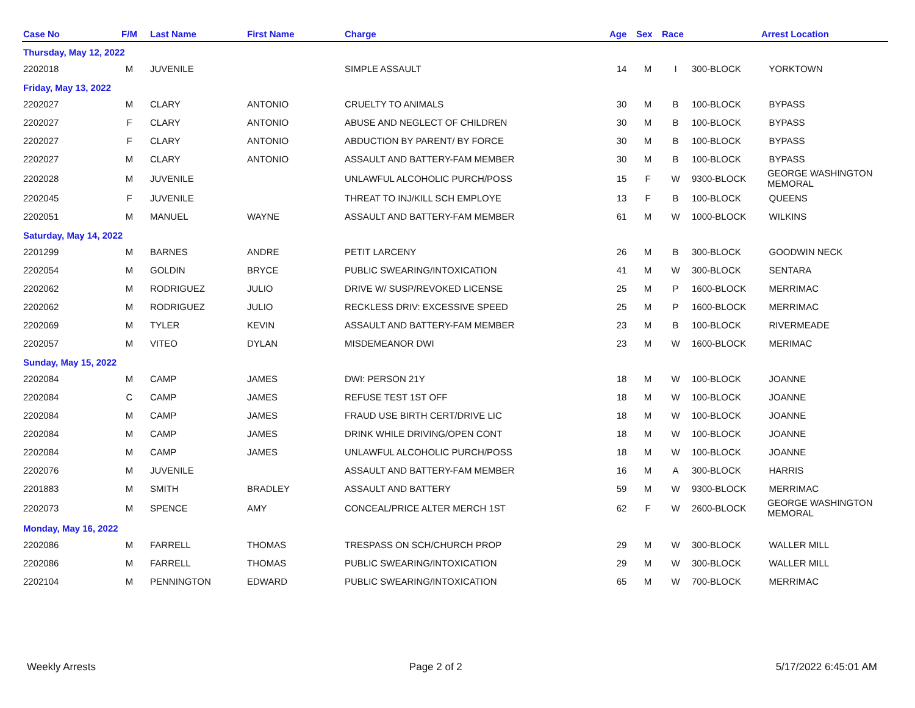| Case No | F/M | Last Name | First Name | Charge | Age | Sex | Race | | Arrest Location |
| --- | --- | --- | --- | --- | --- | --- | --- | --- | --- |
| Thursday, May 12, 2022 | | | | | | | | | |
| 2202018 | M | JUVENILE | | SIMPLE ASSAULT | 14 | M | I | 300-BLOCK | YORKTOWN |
| Friday, May 13, 2022 | | | | | | | | | |
| 2202027 | M | CLARY | ANTONIO | CRUELTY TO ANIMALS | 30 | M | B | 100-BLOCK | BYPASS |
| 2202027 | F | CLARY | ANTONIO | ABUSE AND NEGLECT OF CHILDREN | 30 | M | B | 100-BLOCK | BYPASS |
| 2202027 | F | CLARY | ANTONIO | ABDUCTION BY PARENT/ BY FORCE | 30 | M | B | 100-BLOCK | BYPASS |
| 2202027 | M | CLARY | ANTONIO | ASSAULT AND BATTERY-FAM MEMBER | 30 | M | B | 100-BLOCK | BYPASS |
| 2202028 | M | JUVENILE | | UNLAWFUL ALCOHOLIC PURCH/POSS | 15 | F | W | 9300-BLOCK | GEORGE WASHINGTON MEMORAL |
| 2202045 | F | JUVENILE | | THREAT TO INJ/KILL SCH EMPLOYE | 13 | F | B | 100-BLOCK | QUEENS |
| 2202051 | M | MANUEL | WAYNE | ASSAULT AND BATTERY-FAM MEMBER | 61 | M | W | 1000-BLOCK | WILKINS |
| Saturday, May 14, 2022 | | | | | | | | | |
| 2201299 | M | BARNES | ANDRE | PETIT LARCENY | 26 | M | B | 300-BLOCK | GOODWIN NECK |
| 2202054 | M | GOLDIN | BRYCE | PUBLIC SWEARING/INTOXICATION | 41 | M | W | 300-BLOCK | SENTARA |
| 2202062 | M | RODRIGUEZ | JULIO | DRIVE W/ SUSP/REVOKED LICENSE | 25 | M | P | 1600-BLOCK | MERRIMAC |
| 2202062 | M | RODRIGUEZ | JULIO | RECKLESS DRIV: EXCESSIVE SPEED | 25 | M | P | 1600-BLOCK | MERRIMAC |
| 2202069 | M | TYLER | KEVIN | ASSAULT AND BATTERY-FAM MEMBER | 23 | M | B | 100-BLOCK | RIVERMEADE |
| 2202057 | M | VITEO | DYLAN | MISDEMEANOR DWI | 23 | M | W | 1600-BLOCK | MERIMAC |
| Sunday, May 15, 2022 | | | | | | | | | |
| 2202084 | M | CAMP | JAMES | DWI: PERSON 21Y | 18 | M | W | 100-BLOCK | JOANNE |
| 2202084 | C | CAMP | JAMES | REFUSE TEST 1ST OFF | 18 | M | W | 100-BLOCK | JOANNE |
| 2202084 | M | CAMP | JAMES | FRAUD USE BIRTH CERT/DRIVE LIC | 18 | M | W | 100-BLOCK | JOANNE |
| 2202084 | M | CAMP | JAMES | DRINK WHILE DRIVING/OPEN CONT | 18 | M | W | 100-BLOCK | JOANNE |
| 2202084 | M | CAMP | JAMES | UNLAWFUL ALCOHOLIC PURCH/POSS | 18 | M | W | 100-BLOCK | JOANNE |
| 2202076 | M | JUVENILE | | ASSAULT AND BATTERY-FAM MEMBER | 16 | M | A | 300-BLOCK | HARRIS |
| 2201883 | M | SMITH | BRADLEY | ASSAULT AND BATTERY | 59 | M | W | 9300-BLOCK | MERRIMAC |
| 2202073 | M | SPENCE | AMY | CONCEAL/PRICE ALTER MERCH 1ST | 62 | F | W | 2600-BLOCK | GEORGE WASHINGTON MEMORAL |
| Monday, May 16, 2022 | | | | | | | | | |
| 2202086 | M | FARRELL | THOMAS | TRESPASS ON SCH/CHURCH PROP | 29 | M | W | 300-BLOCK | WALLER MILL |
| 2202086 | M | FARRELL | THOMAS | PUBLIC SWEARING/INTOXICATION | 29 | M | W | 300-BLOCK | WALLER MILL |
| 2202104 | M | PENNINGTON | EDWARD | PUBLIC SWEARING/INTOXICATION | 65 | M | W | 700-BLOCK | MERRIMAC |
Weekly Arrests Page 2 of 2 5/17/2022 6:45:01 AM